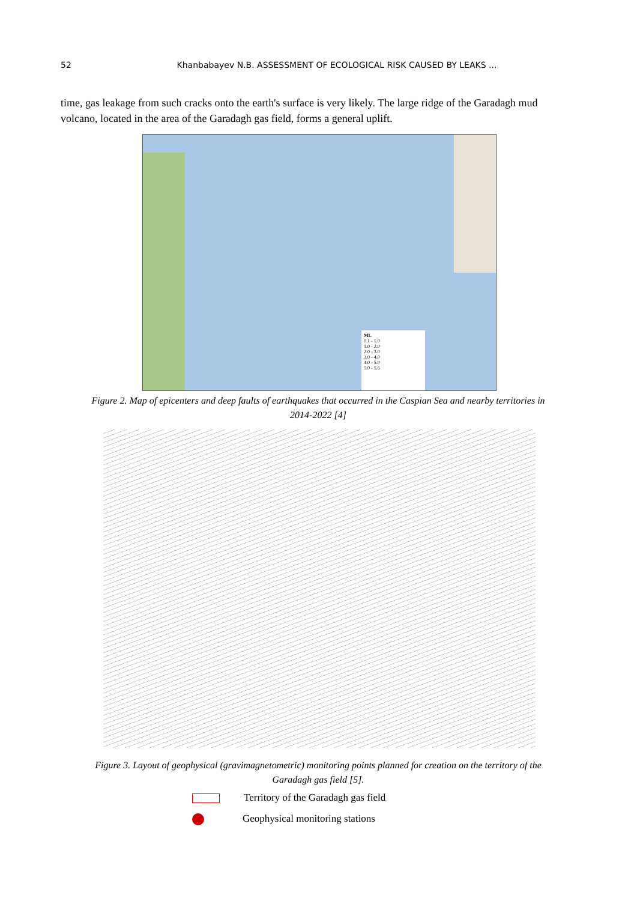52
Khanbabayev N.B. ASSESSMENT OF ECOLOGICAL RISK CAUSED BY LEAKS ...
time, gas leakage from such cracks onto the earth's surface is very likely. The large ridge of the Garadagh mud volcano, located in the area of the Garadagh gas field, forms a general uplift.
ML
0.1 - 1.0
1.0 - 2.0
2.0 - 3.0
3.0 - 4.0
4.0 - 5.0
5.0 - 5.6
Figure 2. Map of epicenters and deep faults of earthquakes that occurred in the Caspian Sea and nearby territories in 2014-2022 [4]
Figure 3. Layout of geophysical (gravimagnetometric) monitoring points planned for creation on the territory of the Garadagh gas field [5].
Territory of the Garadagh gas field
Geophysical monitoring stations